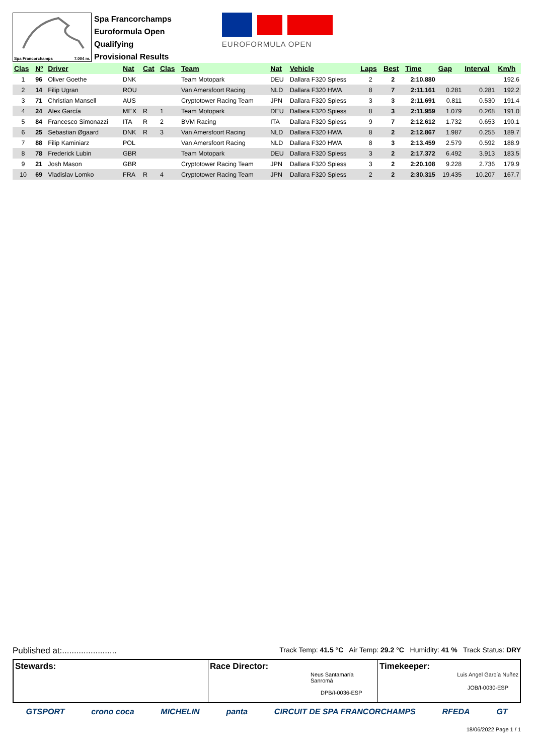Spa Francorchamps 7.004 m.
Spa Francorchamps
Euroformula Open
Qualifying
Provisional Results
EUROFORMULA OPEN
| Clas | Nº | Driver | Nat | Cat | Clas | Team | Nat | Vehicle | Laps | Best | Time | Gap | Interval | Km/h |
| --- | --- | --- | --- | --- | --- | --- | --- | --- | --- | --- | --- | --- | --- | --- |
| 1 | 96 | Oliver Goethe | DNK | | | Team Motopark | DEU | Dallara F320 Spiess | 2 | 2 | 2:10.880 | | | 192.6 |
| 2 | 14 | Filip Ugran | ROU | | | Van Amersfoort Racing | NLD | Dallara F320 HWA | 8 | 7 | 2:11.161 | 0.281 | 0.281 | 192.2 |
| 3 | 71 | Christian Mansell | AUS | | | Cryptotower Racing Team | JPN | Dallara F320 Spiess | 3 | 3 | 2:11.691 | 0.811 | 0.530 | 191.4 |
| 4 | 24 | Alex García | MEX | R | 1 | Team Motopark | DEU | Dallara F320 Spiess | 8 | 3 | 2:11.959 | 1.079 | 0.268 | 191.0 |
| 5 | 84 | Francesco Simonazzi | ITA | R | 2 | BVM Racing | ITA | Dallara F320 Spiess | 9 | 7 | 2:12.612 | 1.732 | 0.653 | 190.1 |
| 6 | 25 | Sebastian Øgaard | DNK | R | 3 | Van Amersfoort Racing | NLD | Dallara F320 HWA | 8 | 2 | 2:12.867 | 1.987 | 0.255 | 189.7 |
| 7 | 88 | Filip Kaminiarz | POL | | | Van Amersfoort Racing | NLD | Dallara F320 HWA | 8 | 3 | 2:13.459 | 2.579 | 0.592 | 188.9 |
| 8 | 78 | Frederick Lubin | GBR | | | Team Motopark | DEU | Dallara F320 Spiess | 3 | 2 | 2:17.372 | 6.492 | 3.913 | 183.5 |
| 9 | 21 | Josh Mason | GBR | | | Cryptotower Racing Team | JPN | Dallara F320 Spiess | 3 | 2 | 2:20.108 | 9.228 | 2.736 | 179.9 |
| 10 | 69 | Vladislav Lomko | FRA | R | 4 | Cryptotower Racing Team | JPN | Dallara F320 Spiess | 2 | 2 | 2:30.315 | 19.435 | 10.207 | 167.7 |
Published at:....................... Track Temp: 41.5 °C Air Temp: 29.2 °C Humidity: 41 % Track Status: DRY
Stewards: Race Director:
Neus Santamaría
Sanromà
DPB/I-0036-ESP
Timekeeper:
Luis Angel García Nuñez
JOB/I-0030-ESP
GTSPORT crono coca MICHELIN panta CIRCUIT DE SPA FRANCORCHAMPS RFEDA GT
18/06/2022 Page 1 / 1